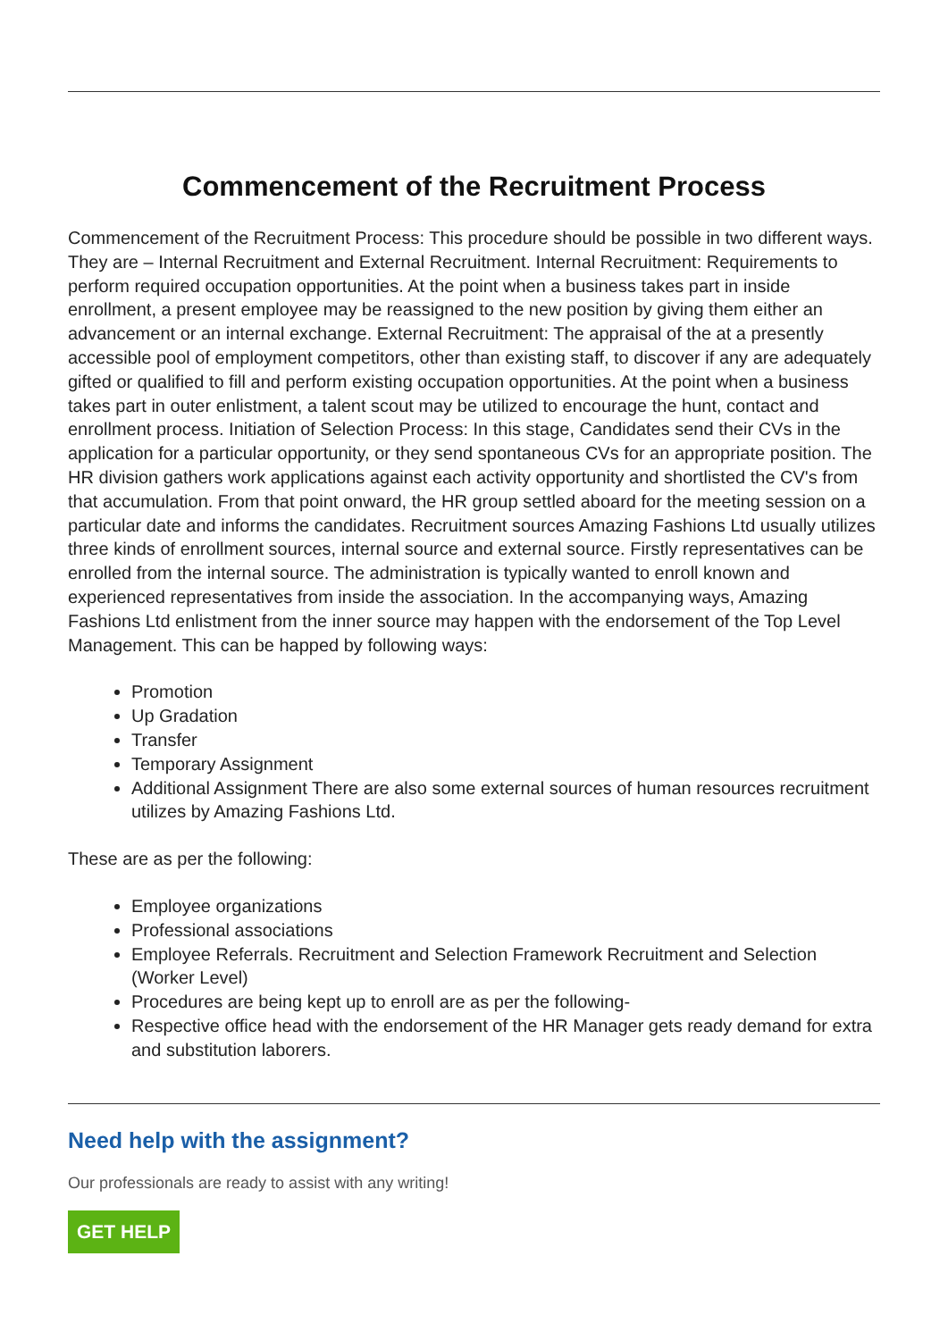Commencement of the Recruitment Process
Commencement of the Recruitment Process: This procedure should be possible in two different ways. They are – Internal Recruitment and External Recruitment. Internal Recruitment: Requirements to perform required occupation opportunities. At the point when a business takes part in inside enrollment, a present employee may be reassigned to the new position by giving them either an advancement or an internal exchange. External Recruitment: The appraisal of the at a presently accessible pool of employment competitors, other than existing staff, to discover if any are adequately gifted or qualified to fill and perform existing occupation opportunities. At the point when a business takes part in outer enlistment, a talent scout may be utilized to encourage the hunt, contact and enrollment process. Initiation of Selection Process: In this stage, Candidates send their CVs in the application for a particular opportunity, or they send spontaneous CVs for an appropriate position. The HR division gathers work applications against each activity opportunity and shortlisted the CV's from that accumulation. From that point onward, the HR group settled aboard for the meeting session on a particular date and informs the candidates. Recruitment sources Amazing Fashions Ltd usually utilizes three kinds of enrollment sources, internal source and external source. Firstly representatives can be enrolled from the internal source. The administration is typically wanted to enroll known and experienced representatives from inside the association. In the accompanying ways, Amazing Fashions Ltd enlistment from the inner source may happen with the endorsement of the Top Level Management. This can be happed by following ways:
Promotion
Up Gradation
Transfer
Temporary Assignment
Additional Assignment There are also some external sources of human resources recruitment utilizes by Amazing Fashions Ltd.
These are as per the following:
Employee organizations
Professional associations
Employee Referrals. Recruitment and Selection Framework Recruitment and Selection (Worker Level)
Procedures are being kept up to enroll are as per the following-
Respective office head with the endorsement of the HR Manager gets ready demand for extra and substitution laborers.
Need help with the assignment?
Our professionals are ready to assist with any writing!
GET HELP